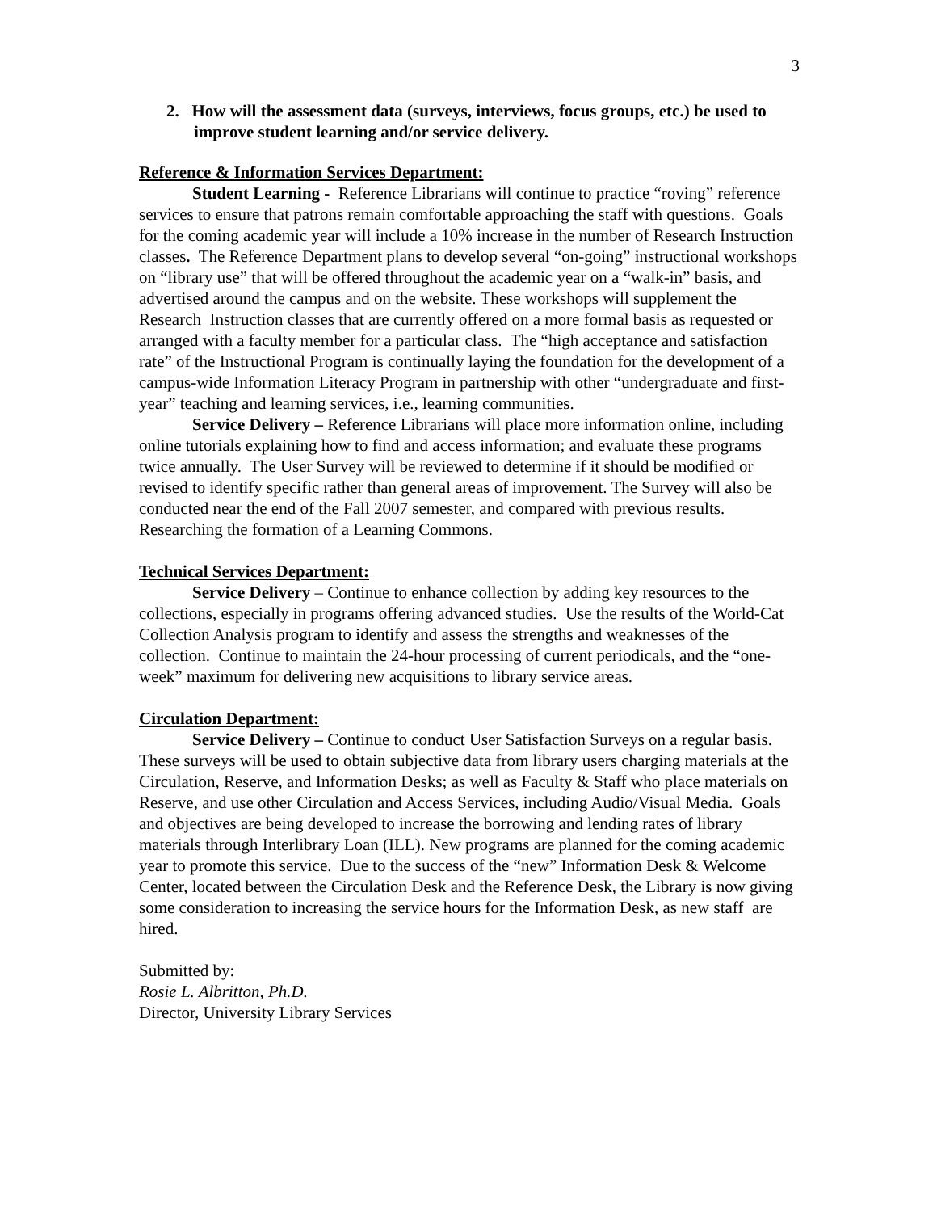3
2. How will the assessment data (surveys, interviews, focus groups, etc.) be used to improve student learning and/or service delivery.
Reference & Information Services Department:
Student Learning - Reference Librarians will continue to practice “roving” reference services to ensure that patrons remain comfortable approaching the staff with questions. Goals for the coming academic year will include a 10% increase in the number of Research Instruction classes. The Reference Department plans to develop several “on-going” instructional workshops on “library use” that will be offered throughout the academic year on a “walk-in” basis, and advertised around the campus and on the website. These workshops will supplement the Research Instruction classes that are currently offered on a more formal basis as requested or arranged with a faculty member for a particular class. The “high acceptance and satisfaction rate” of the Instructional Program is continually laying the foundation for the development of a campus-wide Information Literacy Program in partnership with other “undergraduate and first-year” teaching and learning services, i.e., learning communities.
Service Delivery – Reference Librarians will place more information online, including online tutorials explaining how to find and access information; and evaluate these programs twice annually. The User Survey will be reviewed to determine if it should be modified or revised to identify specific rather than general areas of improvement. The Survey will also be conducted near the end of the Fall 2007 semester, and compared with previous results. Researching the formation of a Learning Commons.
Technical Services Department:
Service Delivery – Continue to enhance collection by adding key resources to the collections, especially in programs offering advanced studies. Use the results of the World-Cat Collection Analysis program to identify and assess the strengths and weaknesses of the collection. Continue to maintain the 24-hour processing of current periodicals, and the “one-week” maximum for delivering new acquisitions to library service areas.
Circulation Department:
Service Delivery – Continue to conduct User Satisfaction Surveys on a regular basis. These surveys will be used to obtain subjective data from library users charging materials at the Circulation, Reserve, and Information Desks; as well as Faculty & Staff who place materials on Reserve, and use other Circulation and Access Services, including Audio/Visual Media. Goals and objectives are being developed to increase the borrowing and lending rates of library materials through Interlibrary Loan (ILL). New programs are planned for the coming academic year to promote this service. Due to the success of the “new” Information Desk & Welcome Center, located between the Circulation Desk and the Reference Desk, the Library is now giving some consideration to increasing the service hours for the Information Desk, as new staff are hired.
Submitted by:
Rosie L. Albritton, Ph.D.
Director, University Library Services